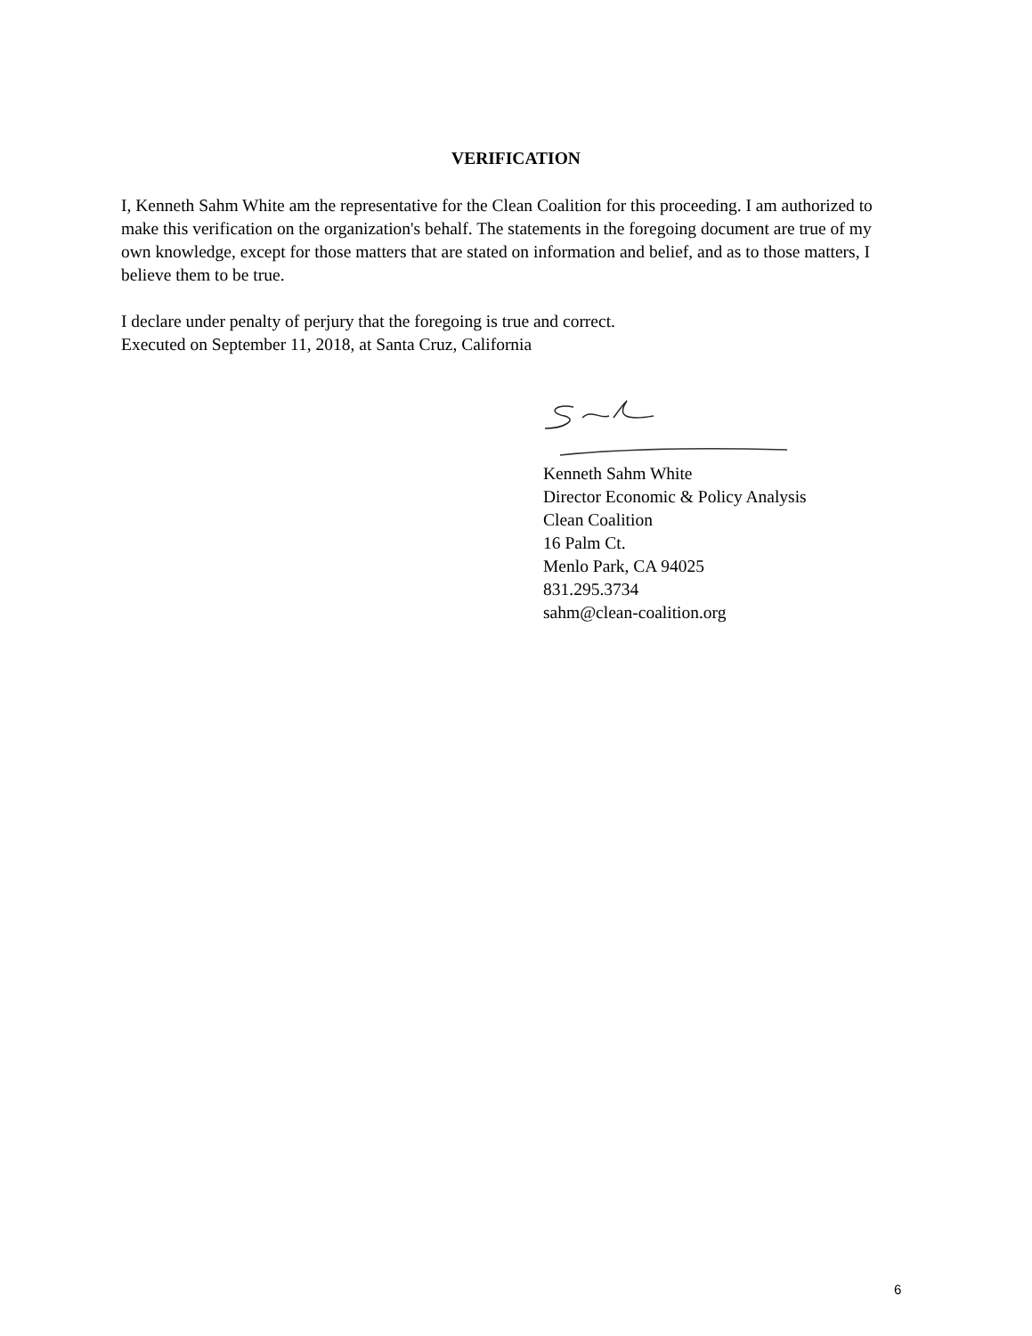VERIFICATION
I, Kenneth Sahm White am the representative for the Clean Coalition for this proceeding. I am authorized to make this verification on the organization's behalf. The statements in the foregoing document are true of my own knowledge, except for those matters that are stated on information and belief, and as to those matters, I believe them to be true.
I declare under penalty of perjury that the foregoing is true and correct.
Executed on September 11, 2018, at Santa Cruz, California
Kenneth Sahm White
Director Economic & Policy Analysis
Clean Coalition
16 Palm Ct.
Menlo Park, CA 94025
831.295.3734
sahm@clean-coalition.org
6